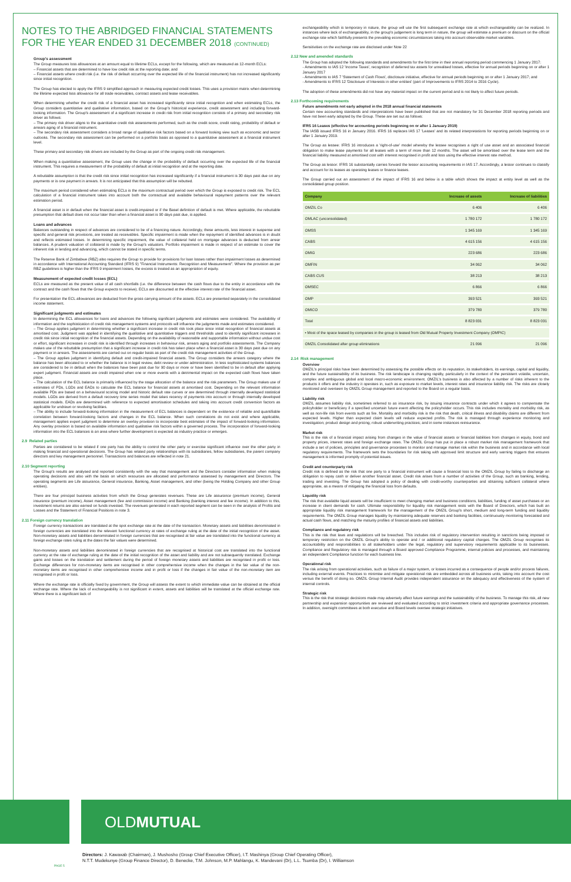NOTES TO THE ABRIDGED FINANCIAL STATEMENTS FOR THE YEAR ENDED 31 DECEMBER 2018 (CONTINUED)
Group's assessment
The Group measures loss allowances at an amount equal to lifetime ECLs, except for the following, which are measured as 12-month ECLs:
– Financial assets that are determined to have low credit risk at the reporting date; and
– Financial assets where credit risk (i.e. the risk of default occurring over the expected life of the financial instrument) has not increased significantly since initial recognition.
The Group has elected to apply the IFRS 9 simplified approach in measuring expected credit losses. This uses a provision matrix when determining the lifetime expected loss allowance for all trade receivables, contract assets and lease receivables.
When determining whether the credit risk of a financial asset has increased significantly since initial recognition and when estimating ECLs, the Group considers quantitative and qualitative information, based on the Group's historical experience, credit assessment and including forward-looking information. The Group's assessment of a significant increase in credit risk from initial recognition consists of a primary and secondary risk driver as follows:
– The primary risk driver aligns to the quantitative credit risk assessments performed, such as the credit score, credit rating, probability of default or arrears aging of a financial instrument.
– The secondary risk assessment considers a broad range of qualitative risk factors based on a forward looking view such as economic and sector outlooks. The secondary risk assessment can be performed on a portfolio basis as opposed to a quantitative assessment at a financial instrument level.
These primary and secondary risk drivers are included by the Group as part of the ongoing credit risk management.
When making a quantitative assessment, the Group uses the change in the probability of default occurring over the expected life of the financial instrument. This requires a measurement of the probability of default at initial recognition and at the reporting date.
A rebuttable assumption is that the credit risk since initial recognition has increased significantly if a financial instrument is 30 days past due on any payments or is one payment in arrears. It is not anticipated that this assumption will be rebutted.
The maximum period considered when estimating ECLs is the maximum contractual period over which the Group is exposed to credit risk. The ECL calculation of a financial instrument takes into account both the contractual and available behavioural repayment patterns over the relevant estimation period.
A financial asset is in default when the financial asset is credit-impaired or if the Basel definition of default is met. Where applicable, the rebuttable presumption that default does not occur later than when a financial asset is 90 days past due, is applied.
Loans and advances
Balances outstanding in respect of advances are considered to be of a financing nature. Accordingly, these amounts, less interest in suspense and specific and general risk provisions, are treated as receivables. Specific impairment is made when the repayment of identified advances is in doubt and reflects estimated losses. In determining specific impairment, the value of collateral held on mortgage advances is deducted from arrear balances. A prudent valuation of collateral is made by the Group's valuators. Portfolio impairment is made in respect of an estimate to cover the inherent risk in lending and advancing, which cannot be stated in specific terms.
The Reserve Bank of Zimbabwe (RBZ) also requires the Group to provide for provisions for loan losses rather than impairment losses as determined in accordance with International Accounting Standard (IFRS 9) "Financial Instruments: Recognition and Measurement". Where the provision as per RBZ guidelines is higher than the IFRS 9 impairment losses, the excess is treated as an appropriation of equity.
Measurement of expected credit losses (ECL)
ECLs are measured as the present value of all cash shortfalls (i.e. the difference between the cash flows due to the entity in accordance with the contract and the cash flows that the Group expects to receive). ECLs are discounted at the effective interest rate of the financial asset.
For presentation the ECL allowances are deducted from the gross carrying amount of the assets. ECLs are presented separately in the consolidated income statement.
Significant judgments and estimates
In determining the ECL allowances for loans and advances the following significant judgments and estimates were considered. The availability of information and the sophistication of credit risk management systems and protocols will influence the judgments made and estimates considered.
– The Group applies judgment in determining whether a significant increase in credit risk took place since initial recognition of financial assets at amortised cost. Judgment was applied in identifying the qualitative and quantitative triggers and thresholds used to identify significant increases in credit risk since initial recognition of the financial assets. Depending on the availability of reasonable and supportable information without undue cost or effort, significant increases in credit risk is identified through increases in behaviour risk, arrears aging and portfolio assessments. The Company makes use of the rebuttable presumption that a significant increase in credit risk has taken place when a financial asset is 30 days past due on any payment or in arrears. The assessments are carried out on regular basis as part of the credit risk management activities of the Group.
– The Group applies judgment in identifying default and credit-impaired financial assets. The Group considers the arrears category where the balance has been allocated to or whether the balance is in legal review, debt review or under administration. In less sophisticated systems balances are considered to be in default when the balances have been past due for 90 days or more or have been identified to be in default after applying expert judgment. Financial assets are credit impaired when one or more events with a detrimental impact on the expected cash flows have taken place.
– The calculation of the ECL balance is primarily influenced by the stage allocation of the balance and the risk parameters. The Group makes use of estimates of PDs, LGDs and EADs to calculate the ECL balance for financial assets at amortised cost. Depending on the relevant information available PDs are based on a behavioural scoring model and historic default rate curves or are determined through internally developed statistical models. LGDs are derived from a default recovery time series model that takes recency of payments into account or through internally developed statistical models. EADs are determined with reference to expected amortisation schedules and taking into account credit conversion factors as applicable for undrawn or revolving facilities.
– The ability to include forward-looking information in the measurement of ECL balances is dependent on the existence of reliable and quantifiable correlation between forward-looking factors and changes in the ECL balance. When such correlations do not exist and where applicable, management applies expert judgment to determine an overlay provision to incorporate best estimates of the impact of forward-looking information. Any overlay provision is based on available information and qualitative risk factors within a governed process. The incorporation of forward-looking information into the ECL balances is an area where further development is expected as industry practice or emerges.
2.9 Related parties
Parties are considered to be related if one party has the ability to control the other party or exercise significant influence over the other party in making financial and operational decisions. The Group has related party relationships with its subsidiaries, fellow subsidiaries, the parent company directors and key management personnel. Transactions and balances are reflected in note 21.
2.10 Segment reporting
The Group's results are analysed and reported consistently with the way that management and the Directors consider information when making operating decisions and also with the basis on which resources are allocated and performance assessed by management and Directors. The operating segments are Life assurance, General insurance, Banking, Asset management, and other (being the Holding Company and other Group entities).
There are four principal business activities from which the Group generates revenues. These are Life assurance (premium income), General insurance (premium income), Asset management (fee and commission income) and Banking (banking interest and fee income). In addition to this, investment returns are also earned on funds invested. The revenues generated in each reported segment can be seen in the analysis of Profits and Losses and the Statement of Financial Positions in note 3.
2.11 Foreign currency translation
Foreign currency transactions are translated at the spot exchange rate at the date of the transaction. Monetary assets and liabilities denominated in foreign currencies are translated into the relevant functional currency at rates of exchange ruling at the date of the initial recognition of the asset. Non-monetary assets and liabilities denominated in foreign currencies that are recognised at fair value are translated into the functional currency at foreign exchange rates ruling at the dates the fair values were determined.
Non-monetary assets and liabilities denominated in foreign currencies that are recognised at historical cost are translated into the functional currency at the rate of exchange ruling at the date of the initial recognition of the asset and liability and are not subsequently translated. Exchange gains and losses on the translation and settlement during the period of foreign monetary assets and liabilities are recognised in profit or loss. Exchange differences for non-monetary items are recognised in other comprehensive income when the changes in the fair value of the non-monetary items are recognised in other comprehensive income and in profit or loss if the changes in fair value of the non-monetary item are recognised in profit or loss.
Where the exchange rate is officially fixed by government, the Group will assess the extent to which immediate value can be obtained at the official exchange rate. Where the lack of exchangeability is not significant in extent, assets and liabilities will be translated at the official exchange rate. Where there is a significant lack of
exchangeability which is temporary in nature, the group will use the first subsequent exchange rate at which exchangeability can be realized. In instances where lack of exchangeability, in the group's judgement is long term in nature, the group will estimate a premium or discount on the official exchange rate which faithfully presents the prevailing economic circumstances taking into account observable market variables.
Sensitivities on the exchange rate are disclosed under Note 22
2.12 New and amended standards
The Group has adopted the following standards and amendments for the first time in their annual reporting period commencing 1 January 2017:
- Amendments to IAS 12 'Income Taxes', recognition of deferred tax assets for unrealised losses, effective for annual periods beginning on or after 1 January 2017
- Amendments to IAS 7 'Statement of Cash Flows', disclosure initiative, effective for annual periods beginning on or after 1 January 2017; and
- Amendments to IFRS 12 'Disclosure of Interests in other entities' (part of Improvements to IFRS 2014 to 2016 Cycle).
The adoption of these amendments did not have any material impact on the current period and is not likely to affect future periods.
2.13 Forthcoming requirements
Future amendments not early adopted in the 2018 annual financial statements
Certain new accounting standards and interpretations have been published that are not mandatory for 31 December 2018 reporting periods and have not been early adopted by the Group. These are set out as follows:
IFRS 16 Leases (effective for accounting periods beginning on or after 1 January 2019)
The IASB issued IFRS 16 in January 2016. IFRS 16 replaces IAS 17 'Leases' and its related interpretations for reporting periods beginning on or after 1 January 2019.
The Group as lessee: IFRS 16 introduces a 'right-of-use' model whereby the lessee recognises a right of use asset and an associated financial obligation to make lease payments for all leases with a term of more than 12 months. The asset will be amortised over the lease term and the financial liability measured at amortised cost with interest recognised in profit and loss using the effective interest rate method.
The Group as lessor: IFRS 16 substantially carries forward the lessor accounting requirements in IAS 17. Accordingly, a lessor continues to classify and account for its leases as operating leases or finance leases.
The Group carried out an assessment of the impact of IFRS 16 and below is a table which shows the impact at entity level as well as the consolidated group position.
| Company | Increase of assets | Increase of liabilities |
| --- | --- | --- |
| OMZIL Co | 6 406 | 6 406 |
| OMLAC (unconsolidated) | 1 780 172 | 1 780 172 |
| OMSS | 1 345 169 | 1 345 169 |
| CABS | 4 615 156 | 4 615 156 |
| OMIG | 223 686 | 223 686 |
| OMFIN | 34 062 | 34 062 |
| CABS CUS | 38 213 | 38 213 |
| OMSEC | 6 866 | 6 866 |
| OMP | 393 521 | 393 521 |
| OMICO | 379 780 | 379 780 |
| Total | 8 823 031 | 8 823 031 |
| • Most of the space leased by companies in the group is leased from Old Mutual Property Investment Company (OMPIC) | | |
| OMZIL Consolidated after group eliminations | 21 096 | 21 096 |
2.14 Risk management
Overview
OMZIL's principal risks have been determined by assessing the possible effects on its reputation, its stakeholders, its earnings, capital and liquidity, and the future sustainability of its business. The risk landscape is changing rapidly, particularly in the context of the persistent volatile, uncertain, complex and ambiguous global and local macro-economic environment. OMZIL's business is also affected by a number of risks inherent to the products it offers and the industry it operates in, such as exposure to market levels, interest rates and insurance liability risk. The risks are closely monitored and overseen by OMZIL Group management and reported to the Board on a regular basis.
Liability risk
OMZIL assumes liability risk, sometimes referred to as insurance risk, by issuing insurance contracts under which it agrees to compensate the policyholder or beneficiary if a specified uncertain future event affecting the policyholder occurs. This risk includes mortality and morbidity risk, as well as non-life risk from events such as fire. Mortality and morbidity risk is the risk that death, critical illness and disability claims are different from expected levels. Higher than expected claim levels will reduce expected profits. The risk is managed through experience monitoring and investigation; product design and pricing; robust underwriting practices; and in some instances reinsurance.
Market risk
This is the risk of a financial impact arising from changes in the value of financial assets or financial liabilities from changes in equity, bond and property prices, interest rates and foreign exchange rates. The OMZIL Group has put in place a robust market risk management framework that include a set of policies, principles and governance processes to monitor and manage market risk within the business and in accordance with local regulatory requirements. The framework sets the boundaries for risk taking with approved limit structure and early warning triggers that ensures management is informed promptly of potential issues.
Credit and counterparty risk
Credit risk is defined as the risk that one party to a financial instrument will cause a financial loss to the OMZIL Group by failing to discharge an obligation to repay cash or deliver another financial asset. Credit risk arises from a number of activities of the Group, such as banking, lending, trading and investing. The Group has adopted a policy of dealing with credit-worthy counterparties and obtaining sufficient collateral where appropriate, as a means of mitigating the financial loss from defaults.
Liquidity risk
The risk that available liquid assets will be insufficient to meet changing market and business conditions, liabilities, funding of asset purchases or an increase in client demands for cash. Ultimate responsibility for liquidity risk management rests with the Board of Directors, which has built an appropriate liquidity risk management framework for the management of the OMZIL Group's short, medium and long-term funding and liquidity requirements. The OMZIL Group manages liquidity by maintaining adequate reserves and banking facilities, continuously monitoring forecasted and actual cash flows, and matching the maturity profiles of financial assets and liabilities.
Compliance and regulatory risk
This is the risk that laws and regulations will be breached. This includes risk of regulatory intervention resulting in sanctions being imposed or temporary restriction on the OMZIL Group's ability to operate and / or additional regulatory capital charges. The OMZIL Group recognises its accountability and responsibilities to all stakeholders under the legal, regulatory and supervisory requirements applicable to its businesses. Compliance and Regulatory risk is managed through a Board approved Compliance Programme, internal policies and processes, and maintaining an independent Compliance function for each business line.
Operational risk
The risk arising from operational activities, such as failure of a major system, or losses incurred as a consequence of people and/or process failures, including external events. Practices to minimise and mitigate operational risk are embedded across all business units, taking into account the cost versus the benefit of doing so. OMZIL Group Internal Audit provides independent assurance on the adequacy and effectiveness of the system of internal controls.
Strategic risk
This is the risk that strategic decisions made may adversely affect future earnings and the sustainability of the business. To manage this risk, all new partnership and expansion opportunities are reviewed and evaluated according to strict investment criteria and appropriate governance processes. In addition, oversight committees at both executive and Board levels oversee strategic initiatives.
OLDMUTUAL
Directors: J. Kawaxab (Chairman), J. Mushosho (Group Chief Executive Officer), I.T. Mashinya (Group Chief Operating Officer),
N.T.T. Mudekunye (Group Finance Director), D. Benecke, T.M. Johnson, M.P. Mahlangu, K. Mandevani (Dr), L.L. Tsumba (Dr), I. Williamson
PAGE 5